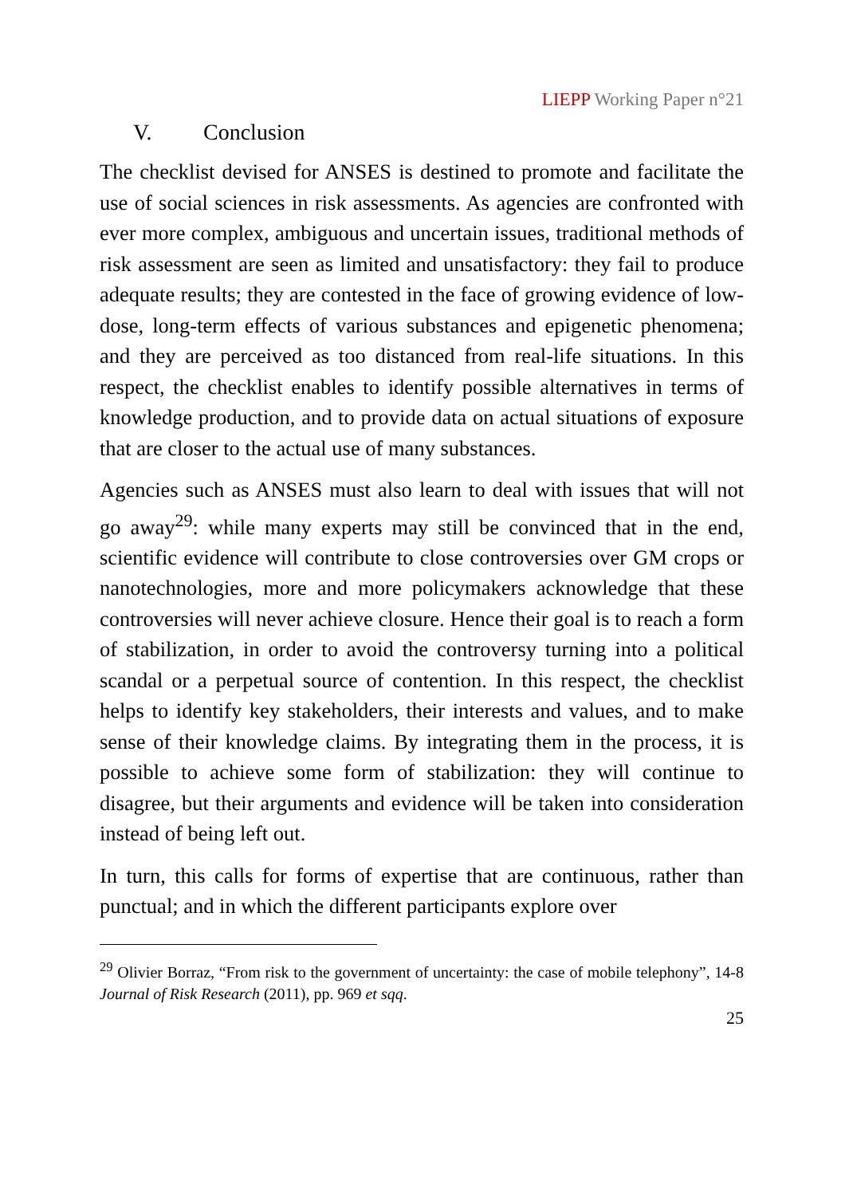LIEPP Working Paper n°21
V. Conclusion
The checklist devised for ANSES is destined to promote and facilitate the use of social sciences in risk assessments. As agencies are confronted with ever more complex, ambiguous and uncertain issues, traditional methods of risk assessment are seen as limited and unsatisfactory: they fail to produce adequate results; they are contested in the face of growing evidence of low-dose, long-term effects of various substances and epigenetic phenomena; and they are perceived as too distanced from real-life situations. In this respect, the checklist enables to identify possible alternatives in terms of knowledge production, and to provide data on actual situations of exposure that are closer to the actual use of many substances.
Agencies such as ANSES must also learn to deal with issues that will not go away<sup>29</sup>: while many experts may still be convinced that in the end, scientific evidence will contribute to close controversies over GM crops or nanotechnologies, more and more policymakers acknowledge that these controversies will never achieve closure. Hence their goal is to reach a form of stabilization, in order to avoid the controversy turning into a political scandal or a perpetual source of contention. In this respect, the checklist helps to identify key stakeholders, their interests and values, and to make sense of their knowledge claims. By integrating them in the process, it is possible to achieve some form of stabilization: they will continue to disagree, but their arguments and evidence will be taken into consideration instead of being left out.
In turn, this calls for forms of expertise that are continuous, rather than punctual; and in which the different participants explore over
<sup>29</sup> Olivier Borraz, “From risk to the government of uncertainty: the case of mobile telephony”, 14-8 Journal of Risk Research (2011), pp. 969 et sqq.
25